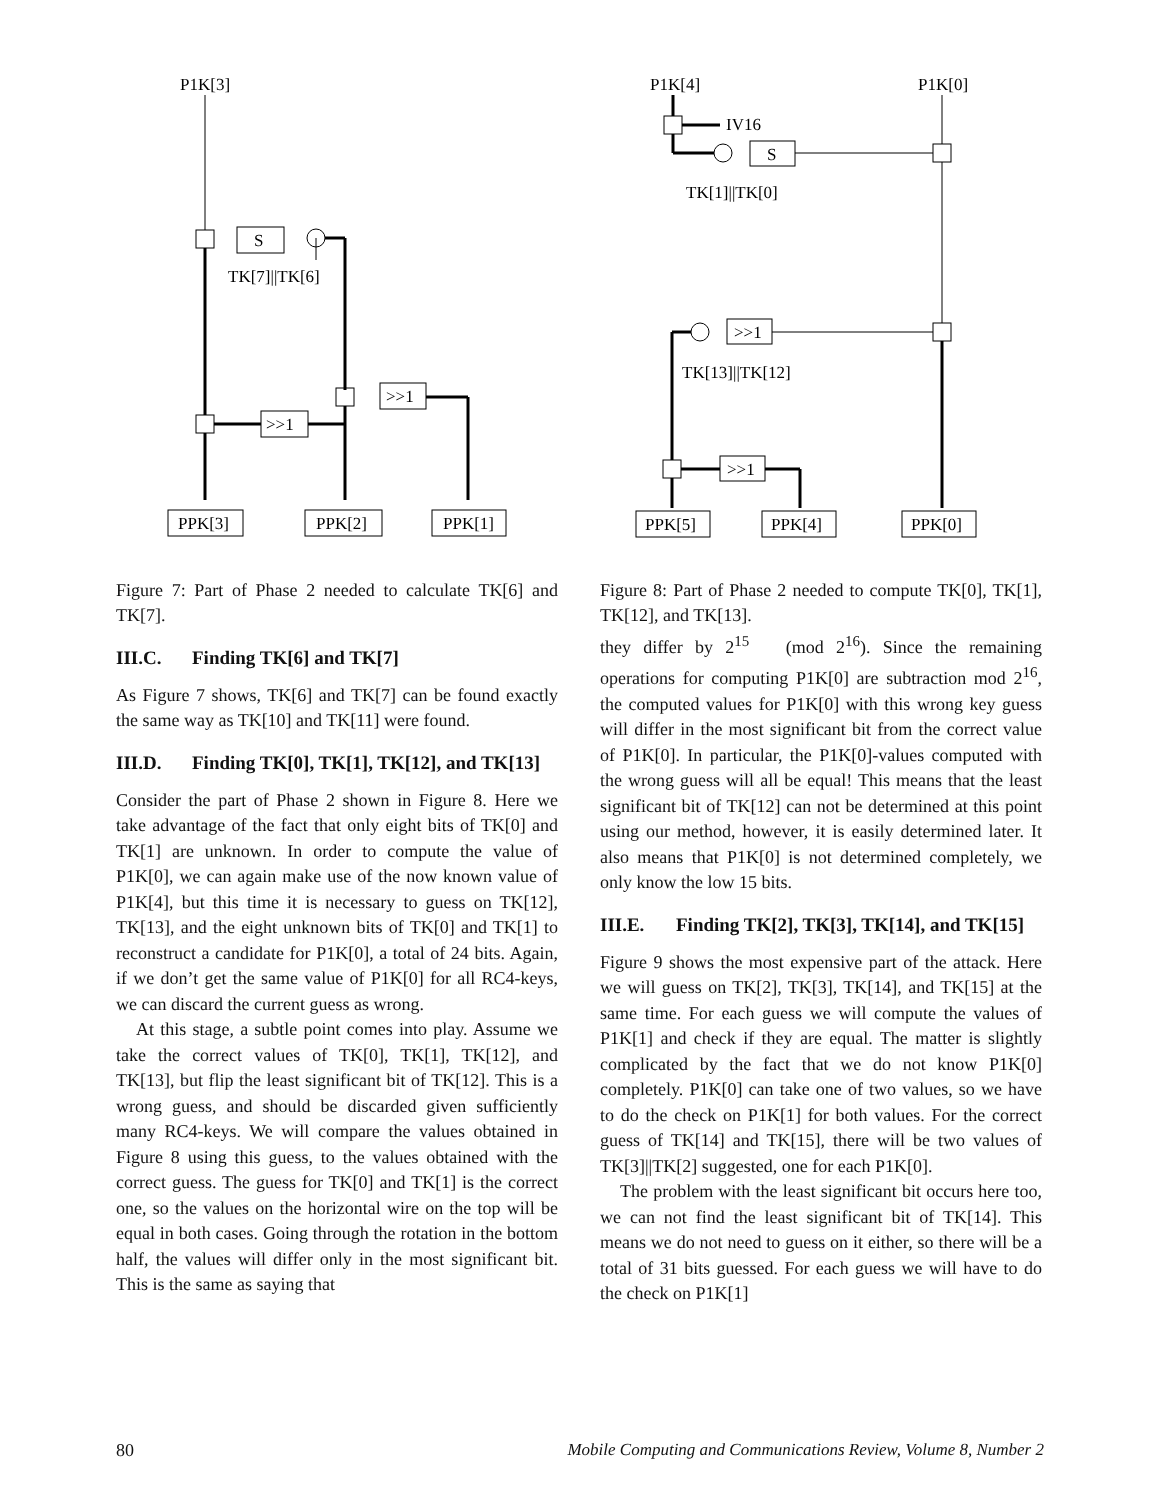P1K[3]
S
TK[7]||TK[6]
>>1
>>1
PPK[3]
PPK[2]
PPK[1]
Figure 7: Part of Phase 2 needed to calculate TK[6] and TK[7].
III.C. Finding TK[6] and TK[7]
As Figure 7 shows, TK[6] and TK[7] can be found exactly the same way as TK[10] and TK[11] were found.
III.D. Finding TK[0], TK[1], TK[12], and TK[13]
Consider the part of Phase 2 shown in Figure 8. Here we take advantage of the fact that only eight bits of TK[0] and TK[1] are unknown. In order to compute the value of P1K[0], we can again make use of the now known value of P1K[4], but this time it is necessary to guess on TK[12], TK[13], and the eight unknown bits of TK[0] and TK[1] to reconstruct a candidate for P1K[0], a total of 24 bits. Again, if we don’t get the same value of P1K[0] for all RC4-keys, we can discard the current guess as wrong.
At this stage, a subtle point comes into play. Assume we take the correct values of TK[0], TK[1], TK[12], and TK[13], but flip the least significant bit of TK[12]. This is a wrong guess, and should be discarded given sufficiently many RC4-keys. We will compare the values obtained in Figure 8 using this guess, to the values obtained with the correct guess. The guess for TK[0] and TK[1] is the correct one, so the values on the horizontal wire on the top will be equal in both cases. Going through the rotation in the bottom half, the values will differ only in the most significant bit. This is the same as saying that
P1K[4]
P1K[0]
IV16
S
TK[1]||TK[0]
>>1
TK[13]||TK[12]
>>1
PPK[5]
PPK[4]
PPK[0]
Figure 8: Part of Phase 2 needed to compute TK[0], TK[1], TK[12], and TK[13].
they differ by 2<sup>15</sup> (mod 2<sup>16</sup>). Since the remaining operations for computing P1K[0] are subtraction mod 2<sup>16</sup>, the computed values for P1K[0] with this wrong key guess will differ in the most significant bit from the correct value of P1K[0]. In particular, the P1K[0]-values computed with the wrong guess will all be equal! This means that the least significant bit of TK[12] can not be determined at this point using our method, however, it is easily determined later. It also means that P1K[0] is not determined completely, we only know the low 15 bits.
III.E. Finding TK[2], TK[3], TK[14], and TK[15]
Figure 9 shows the most expensive part of the attack. Here we will guess on TK[2], TK[3], TK[14], and TK[15] at the same time. For each guess we will compute the values of P1K[1] and check if they are equal. The matter is slightly complicated by the fact that we do not know P1K[0] completely. P1K[0] can take one of two values, so we have to do the check on P1K[1] for both values. For the correct guess of TK[14] and TK[15], there will be two values of TK[3]||TK[2] suggested, one for each P1K[0].
The problem with the least significant bit occurs here too, we can not find the least significant bit of TK[14]. This means we do not need to guess on it either, so there will be a total of 31 bits guessed. For each guess we will have to do the check on P1K[1]
80 Mobile Computing and Communications Review, Volume 8, Number 2